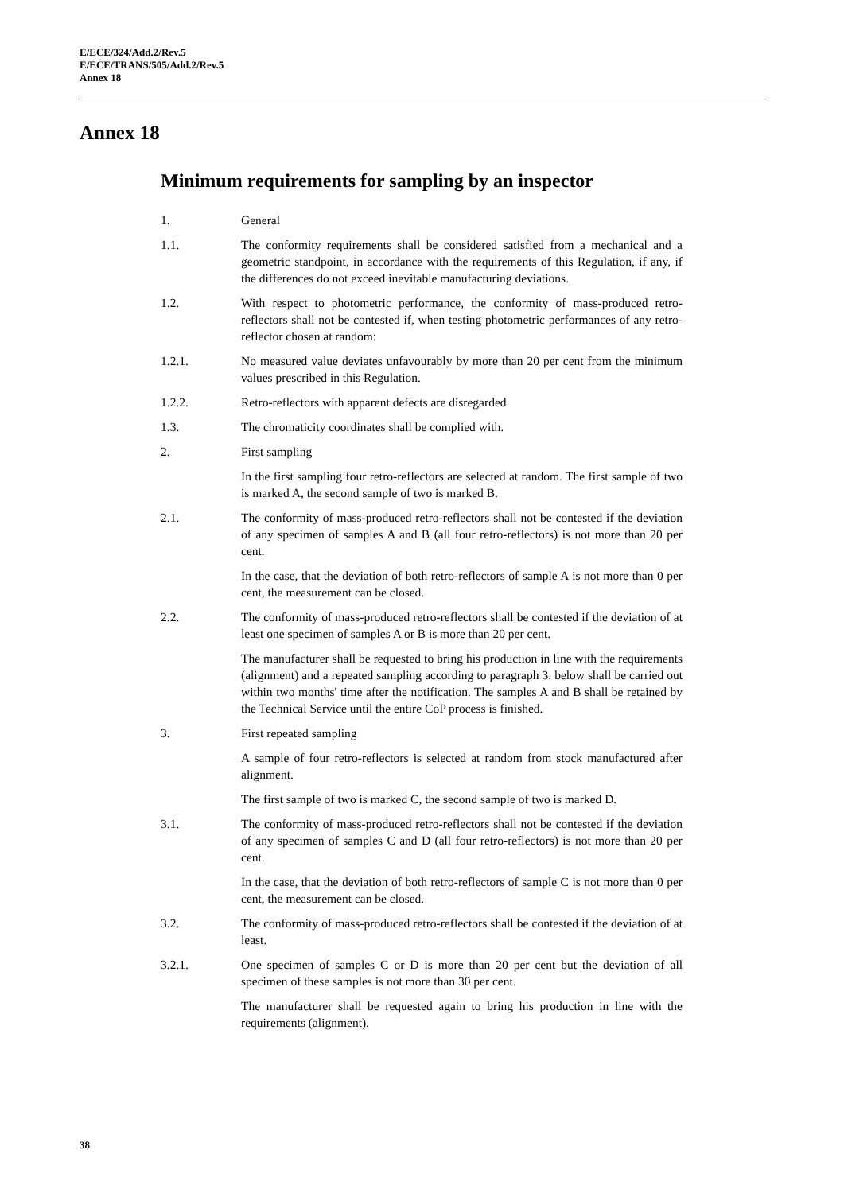E/ECE/324/Add.2/Rev.5
E/ECE/TRANS/505/Add.2/Rev.5
Annex 18
Annex 18
Minimum requirements for sampling by an inspector
1. General
1.1. The conformity requirements shall be considered satisfied from a mechanical and a geometric standpoint, in accordance with the requirements of this Regulation, if any, if the differences do not exceed inevitable manufacturing deviations.
1.2. With respect to photometric performance, the conformity of mass-produced retro-reflectors shall not be contested if, when testing photometric performances of any retro-reflector chosen at random:
1.2.1. No measured value deviates unfavourably by more than 20 per cent from the minimum values prescribed in this Regulation.
1.2.2. Retro-reflectors with apparent defects are disregarded.
1.3. The chromaticity coordinates shall be complied with.
2. First sampling
In the first sampling four retro-reflectors are selected at random. The first sample of two is marked A, the second sample of two is marked B.
2.1. The conformity of mass-produced retro-reflectors shall not be contested if the deviation of any specimen of samples A and B (all four retro-reflectors) is not more than 20 per cent.
In the case, that the deviation of both retro-reflectors of sample A is not more than 0 per cent, the measurement can be closed.
2.2. The conformity of mass-produced retro-reflectors shall be contested if the deviation of at least one specimen of samples A or B is more than 20 per cent.
The manufacturer shall be requested to bring his production in line with the requirements (alignment) and a repeated sampling according to paragraph 3. below shall be carried out within two months' time after the notification. The samples A and B shall be retained by the Technical Service until the entire CoP process is finished.
3. First repeated sampling
A sample of four retro-reflectors is selected at random from stock manufactured after alignment.
The first sample of two is marked C, the second sample of two is marked D.
3.1. The conformity of mass-produced retro-reflectors shall not be contested if the deviation of any specimen of samples C and D (all four retro-reflectors) is not more than 20 per cent.
In the case, that the deviation of both retro-reflectors of sample C is not more than 0 per cent, the measurement can be closed.
3.2. The conformity of mass-produced retro-reflectors shall be contested if the deviation of at least.
3.2.1. One specimen of samples C or D is more than 20 per cent but the deviation of all specimen of these samples is not more than 30 per cent.
The manufacturer shall be requested again to bring his production in line with the requirements (alignment).
38